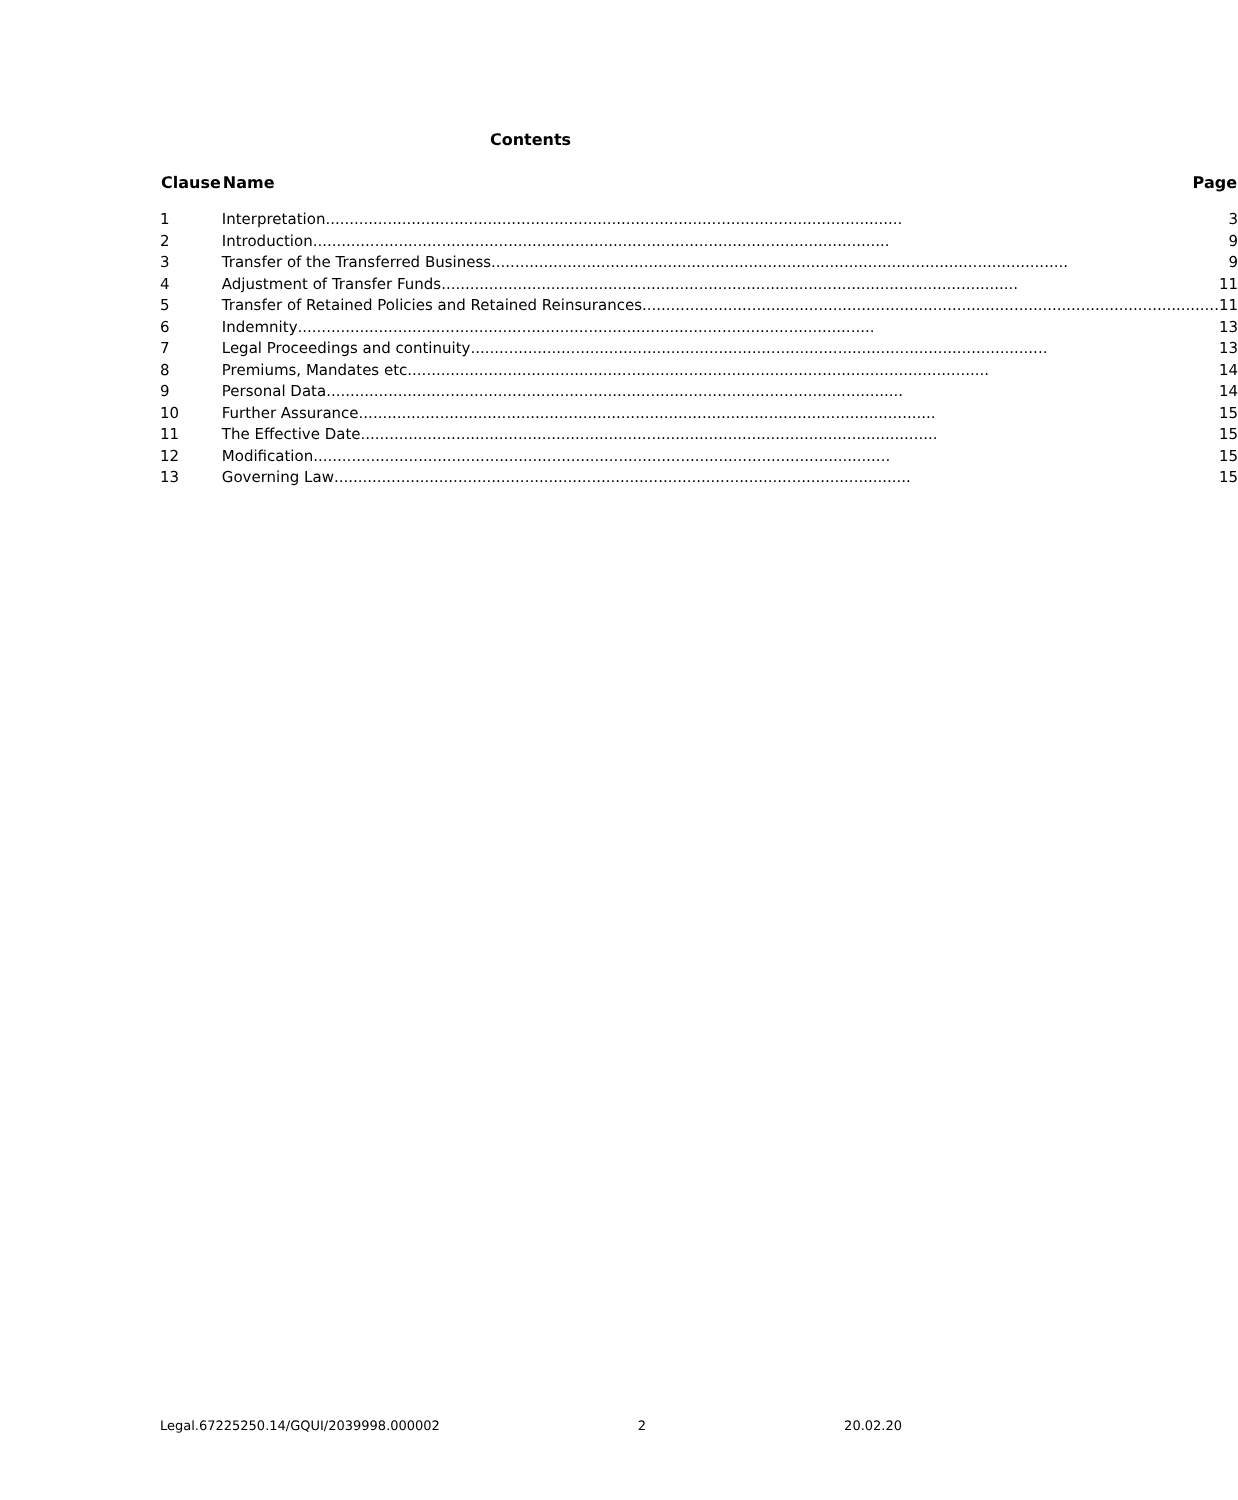Contents
| Clause | Name Page |
| --- | --- |
| 1 | Interpretation ......................................................................................................................... 3 |
| 2 | Introduction ......................................................................................................................... 9 |
| 3 | Transfer of the Transferred Business ......................................................................................................................... 9 |
| 4 | Adjustment of Transfer Funds ......................................................................................................................... 11 |
| 5 | Transfer of Retained Policies and Retained Reinsurances ......................................................................................................................... 11 |
| 6 | Indemnity ......................................................................................................................... 13 |
| 7 | Legal Proceedings and continuity ......................................................................................................................... 13 |
| 8 | Premiums, Mandates etc. ......................................................................................................................... 14 |
| 9 | Personal Data ......................................................................................................................... 14 |
| 10 | Further Assurance ......................................................................................................................... 15 |
| 11 | The Effective Date ......................................................................................................................... 15 |
| 12 | Modification ......................................................................................................................... 15 |
| 13 | Governing Law ......................................................................................................................... 15 |
Legal.67225250.14/GQUI/2039998.000002 2 20.02.20